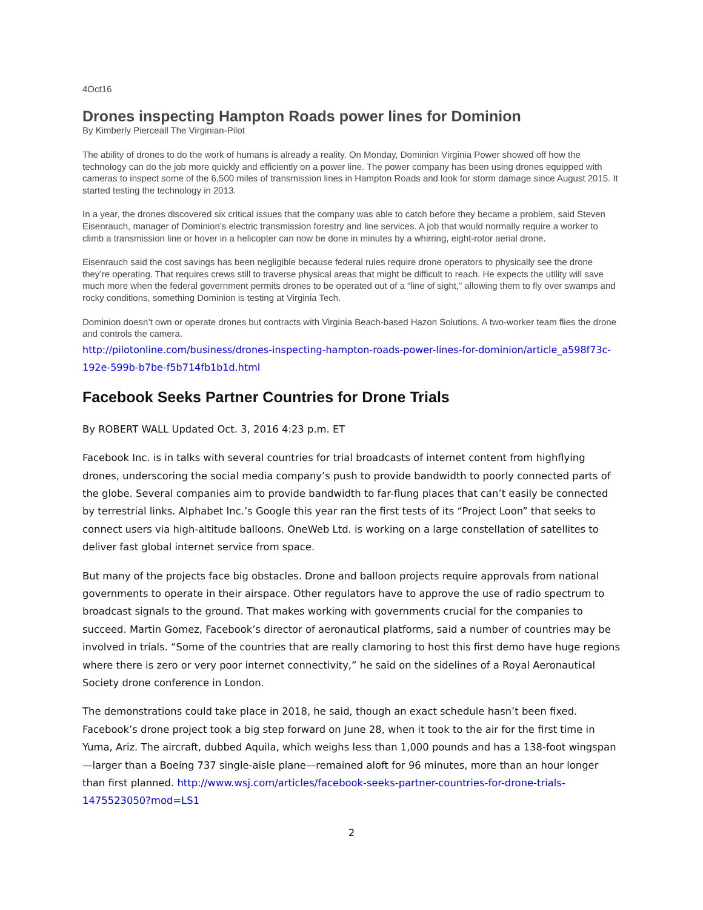4Oct16
Drones inspecting Hampton Roads power lines for Dominion
By Kimberly Pierceall The Virginian-Pilot
The ability of drones to do the work of humans is already a reality. On Monday, Dominion Virginia Power showed off how the technology can do the job more quickly and efficiently on a power line. The power company has been using drones equipped with cameras to inspect some of the 6,500 miles of transmission lines in Hampton Roads and look for storm damage since August 2015. It started testing the technology in 2013.
In a year, the drones discovered six critical issues that the company was able to catch before they became a problem, said Steven Eisenrauch, manager of Dominion’s electric transmission forestry and line services. A job that would normally require a worker to climb a transmission line or hover in a helicopter can now be done in minutes by a whirring, eight-rotor aerial drone.
Eisenrauch said the cost savings has been negligible because federal rules require drone operators to physically see the drone they’re operating. That requires crews still to traverse physical areas that might be difficult to reach. He expects the utility will save much more when the federal government permits drones to be operated out of a “line of sight,” allowing them to fly over swamps and rocky conditions, something Dominion is testing at Virginia Tech.
Dominion doesn’t own or operate drones but contracts with Virginia Beach-based Hazon Solutions. A two-worker team flies the drone and controls the camera.
http://pilotonline.com/business/drones-inspecting-hampton-roads-power-lines-for-dominion/article_a598f73c-192e-599b-b7be-f5b714fb1b1d.html
Facebook Seeks Partner Countries for Drone Trials
By ROBERT WALL Updated Oct. 3, 2016 4:23 p.m. ET
Facebook Inc. is in talks with several countries for trial broadcasts of internet content from highflying drones, underscoring the social media company’s push to provide bandwidth to poorly connected parts of the globe. Several companies aim to provide bandwidth to far-flung places that can’t easily be connected by terrestrial links. Alphabet Inc.’s Google this year ran the first tests of its “Project Loon” that seeks to connect users via high-altitude balloons. OneWeb Ltd. is working on a large constellation of satellites to deliver fast global internet service from space.
But many of the projects face big obstacles. Drone and balloon projects require approvals from national governments to operate in their airspace. Other regulators have to approve the use of radio spectrum to broadcast signals to the ground. That makes working with governments crucial for the companies to succeed. Martin Gomez, Facebook’s director of aeronautical platforms, said a number of countries may be involved in trials. “Some of the countries that are really clamoring to host this first demo have huge regions where there is zero or very poor internet connectivity,” he said on the sidelines of a Royal Aeronautical Society drone conference in London.
The demonstrations could take place in 2018, he said, though an exact schedule hasn’t been fixed. Facebook’s drone project took a big step forward on June 28, when it took to the air for the first time in Yuma, Ariz. The aircraft, dubbed Aquila, which weighs less than 1,000 pounds and has a 138-foot wingspan—larger than a Boeing 737 single-aisle plane—remained aloft for 96 minutes, more than an hour longer than first planned. http://www.wsj.com/articles/facebook-seeks-partner-countries-for-drone-trials-1475523050?mod=LS1
2